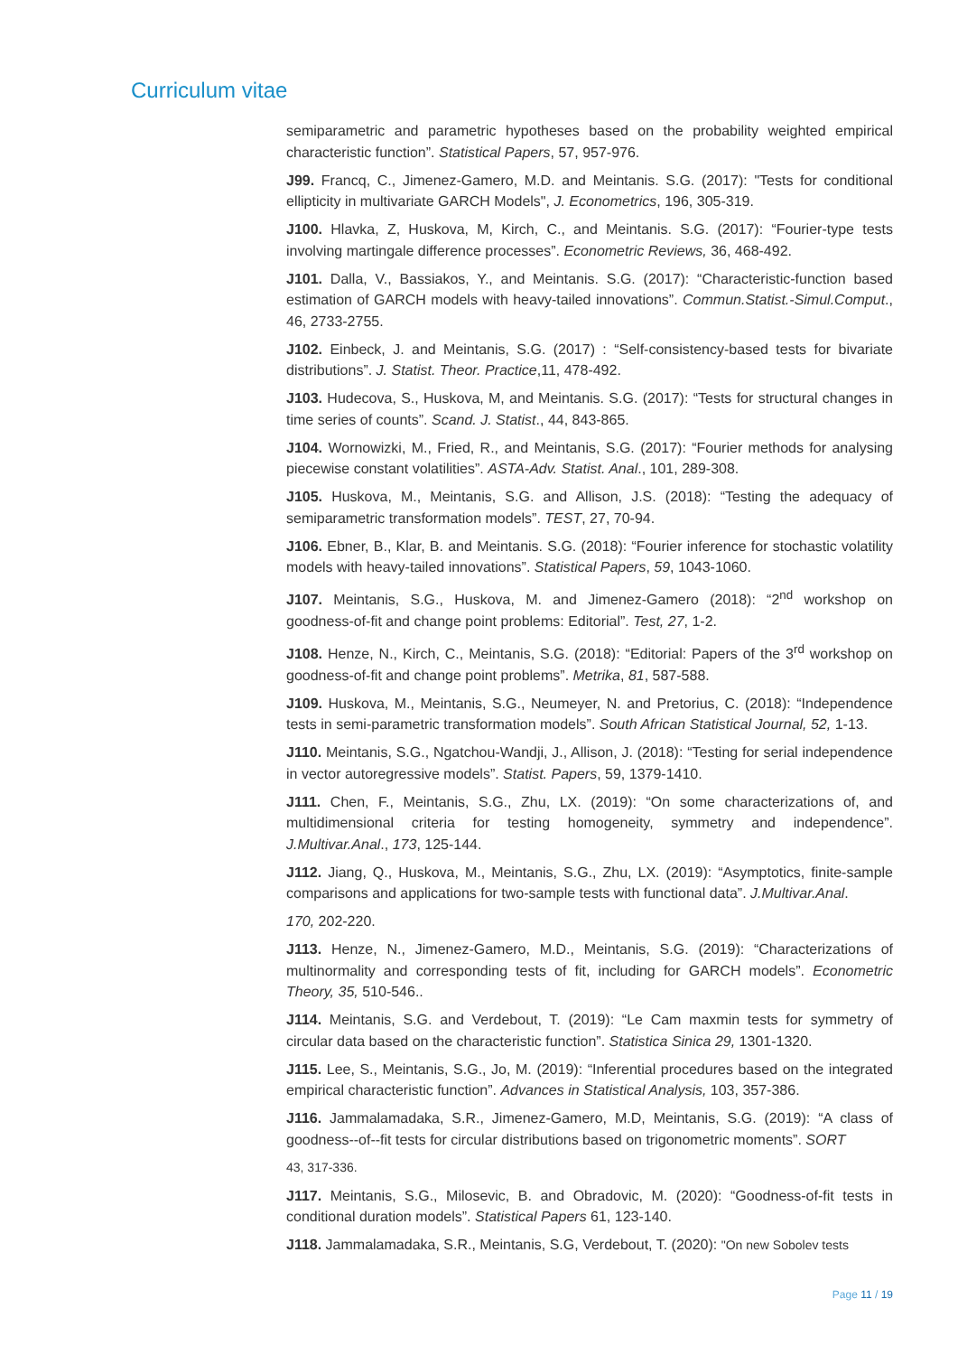Curriculum vitae
semiparametric and parametric hypotheses based on the probability weighted empirical characteristic function”. Statistical Papers, 57, 957-976.
J99. Francq, C., Jimenez-Gamero, M.D. and Meintanis. S.G. (2017): "Tests for conditional ellipticity in multivariate GARCH Models", J. Econometrics, 196, 305-319.
J100. Hlavka, Z, Huskova, M, Kirch, C., and Meintanis. S.G. (2017): “Fourier-type tests involving martingale difference processes”. Econometric Reviews, 36, 468-492.
J101. Dalla, V., Bassiakos, Y., and Meintanis. S.G. (2017): “Characteristic-function based estimation of GARCH models with heavy-tailed innovations”. Commun.Statist.-Simul.Comput., 46, 2733-2755.
J102. Einbeck, J. and Meintanis, S.G. (2017) : “Self-consistency-based tests for bivariate distributions”. J. Statist. Theor. Practice,11, 478-492.
J103. Hudecova, S., Huskova, M, and Meintanis. S.G. (2017): “Tests for structural changes in time series of counts”. Scand. J. Statist., 44, 843-865.
J104. Wornowizki, M., Fried, R., and Meintanis, S.G. (2017): “Fourier methods for analysing piecewise constant volatilities”. ASTA-Adv. Statist. Anal., 101, 289-308.
J105. Huskova, M., Meintanis, S.G. and Allison, J.S. (2018): “Testing the adequacy of semiparametric transformation models”. TEST, 27, 70-94.
J106. Ebner, B., Klar, B. and Meintanis. S.G. (2018): “Fourier inference for stochastic volatility models with heavy-tailed innovations”. Statistical Papers, 59, 1043-1060.
J107. Meintanis, S.G., Huskova, M. and Jimenez-Gamero (2018): “2<sup>nd</sup> workshop on goodness-of-fit and change point problems: Editorial”. Test, 27, 1-2.
J108. Henze, N., Kirch, C., Meintanis, S.G. (2018): “Editorial: Papers of the 3<sup>rd</sup> workshop on goodness-of-fit and change point problems”. Metrika, 81, 587-588.
J109. Huskova, M., Meintanis, S.G., Neumeyer, N. and Pretorius, C. (2018): “Independence tests in semi-parametric transformation models”. South African Statistical Journal, 52, 1-13.
J110. Meintanis, S.G., Ngatchou-Wandji, J., Allison, J. (2018): “Testing for serial independence in vector autoregressive models”. Statist. Papers, 59, 1379-1410.
J111. Chen, F., Meintanis, S.G., Zhu, LX. (2019): “On some characterizations of, and multidimensional criteria for testing homogeneity, symmetry and independence”. J.Multivar.Anal., 173, 125-144.
J112. Jiang, Q., Huskova, M., Meintanis, S.G., Zhu, LX. (2019): “Asymptotics, finite-sample comparisons and applications for two-sample tests with functional data”. J.Multivar.Anal.
170, 202-220.
J113. Henze, N., Jimenez-Gamero, M.D., Meintanis, S.G. (2019): “Characterizations of multinormality and corresponding tests of fit, including for GARCH models”. Econometric Theory, 35, 510-546..
J114. Meintanis, S.G. and Verdebout, T. (2019): “Le Cam maxmin tests for symmetry of circular data based on the characteristic function”. Statistica Sinica 29, 1301-1320.
J115. Lee, S., Meintanis, S.G., Jo, M. (2019): “Inferential procedures based on the integrated empirical characteristic function”. Advances in Statistical Analysis, 103, 357-386.
J116. Jammalamadaka, S.R., Jimenez-Gamero, M.D, Meintanis, S.G. (2019): “A class of goodness--of--fit tests for circular distributions based on trigonometric moments”. SORT
43, 317-336.
J117. Meintanis, S.G., Milosevic, B. and Obradovic, M. (2020): “Goodness-of-fit tests in conditional duration models”. Statistical Papers 61, 123-140.
J118. Jammalamadaka, S.R., Meintanis, S.G, Verdebout, T. (2020): "On new Sobolev tests
Page 11 / 19